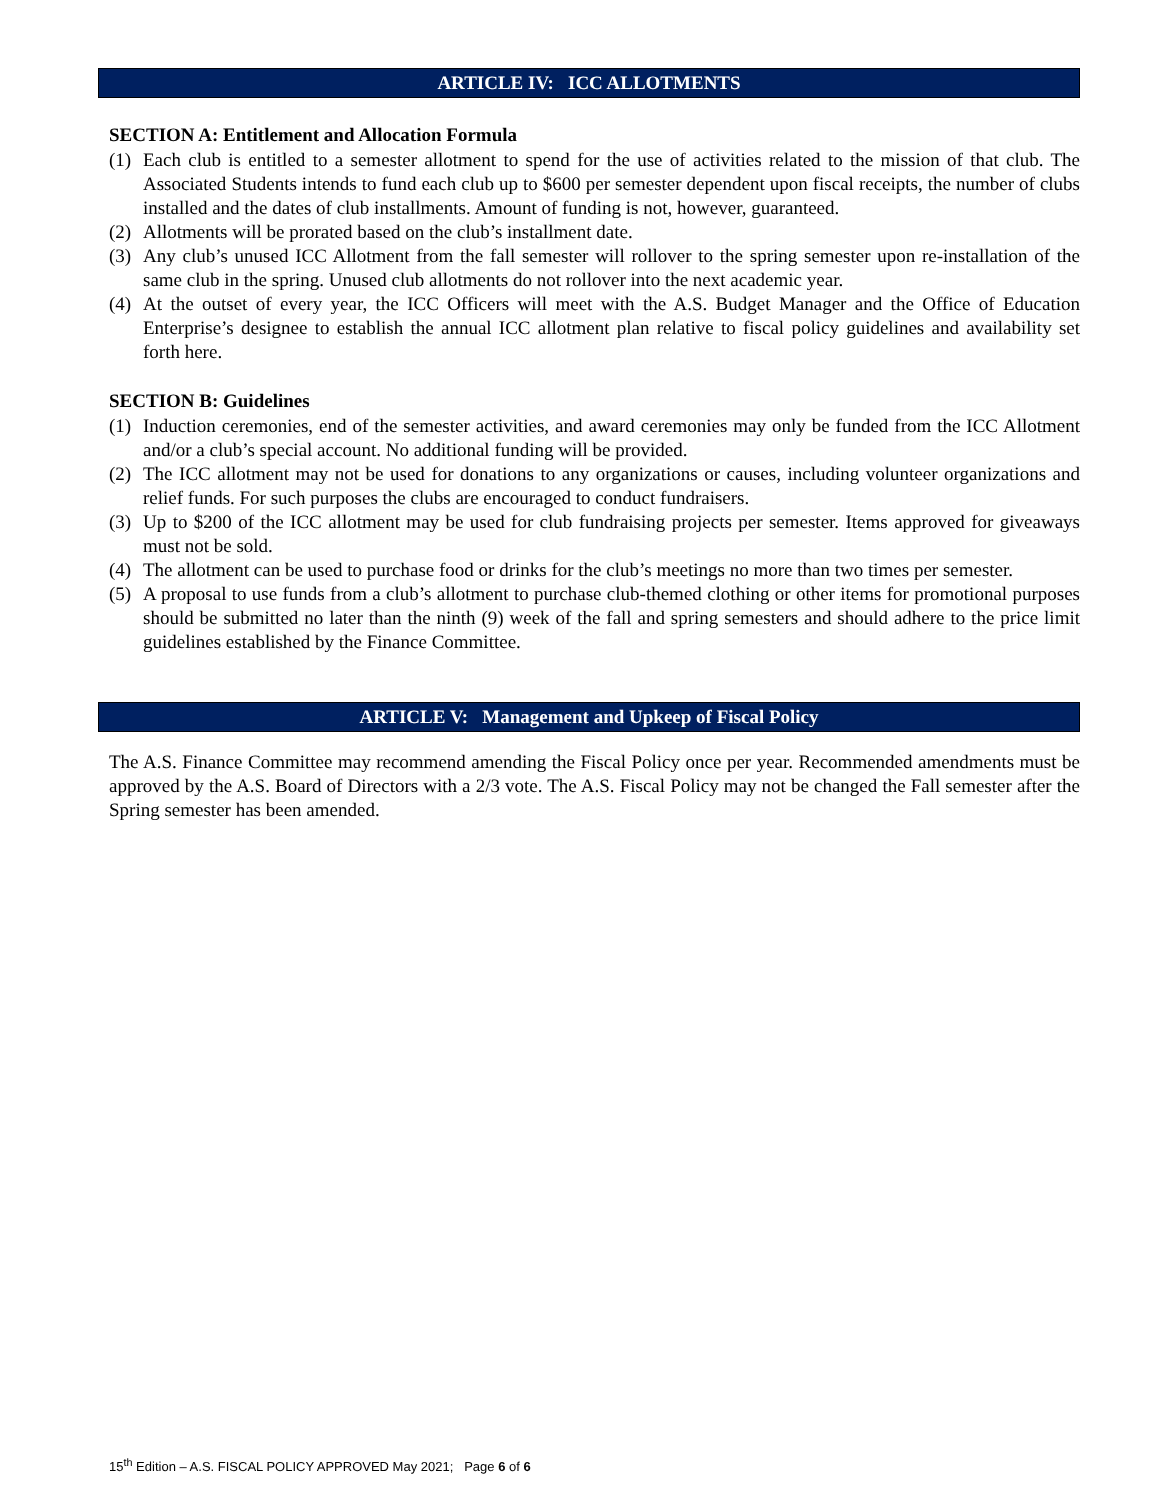ARTICLE IV: ICC ALLOTMENTS
SECTION A: Entitlement and Allocation Formula
(1) Each club is entitled to a semester allotment to spend for the use of activities related to the mission of that club. The Associated Students intends to fund each club up to $600 per semester dependent upon fiscal receipts, the number of clubs installed and the dates of club installments. Amount of funding is not, however, guaranteed.
(2) Allotments will be prorated based on the club’s installment date.
(3) Any club’s unused ICC Allotment from the fall semester will rollover to the spring semester upon re-installation of the same club in the spring. Unused club allotments do not rollover into the next academic year.
(4) At the outset of every year, the ICC Officers will meet with the A.S. Budget Manager and the Office of Education Enterprise’s designee to establish the annual ICC allotment plan relative to fiscal policy guidelines and availability set forth here.
SECTION B: Guidelines
(1) Induction ceremonies, end of the semester activities, and award ceremonies may only be funded from the ICC Allotment and/or a club’s special account. No additional funding will be provided.
(2) The ICC allotment may not be used for donations to any organizations or causes, including volunteer organizations and relief funds. For such purposes the clubs are encouraged to conduct fundraisers.
(3) Up to $200 of the ICC allotment may be used for club fundraising projects per semester. Items approved for giveaways must not be sold.
(4) The allotment can be used to purchase food or drinks for the club’s meetings no more than two times per semester.
(5) A proposal to use funds from a club’s allotment to purchase club-themed clothing or other items for promotional purposes should be submitted no later than the ninth (9) week of the fall and spring semesters and should adhere to the price limit guidelines established by the Finance Committee.
ARTICLE V: Management and Upkeep of Fiscal Policy
The A.S. Finance Committee may recommend amending the Fiscal Policy once per year. Recommended amendments must be approved by the A.S. Board of Directors with a 2/3 vote. The A.S. Fiscal Policy may not be changed the Fall semester after the Spring semester has been amended.
15<sup>th</sup> Edition – A.S. FISCAL POLICY APPROVED May 2021; Page 6 of 6